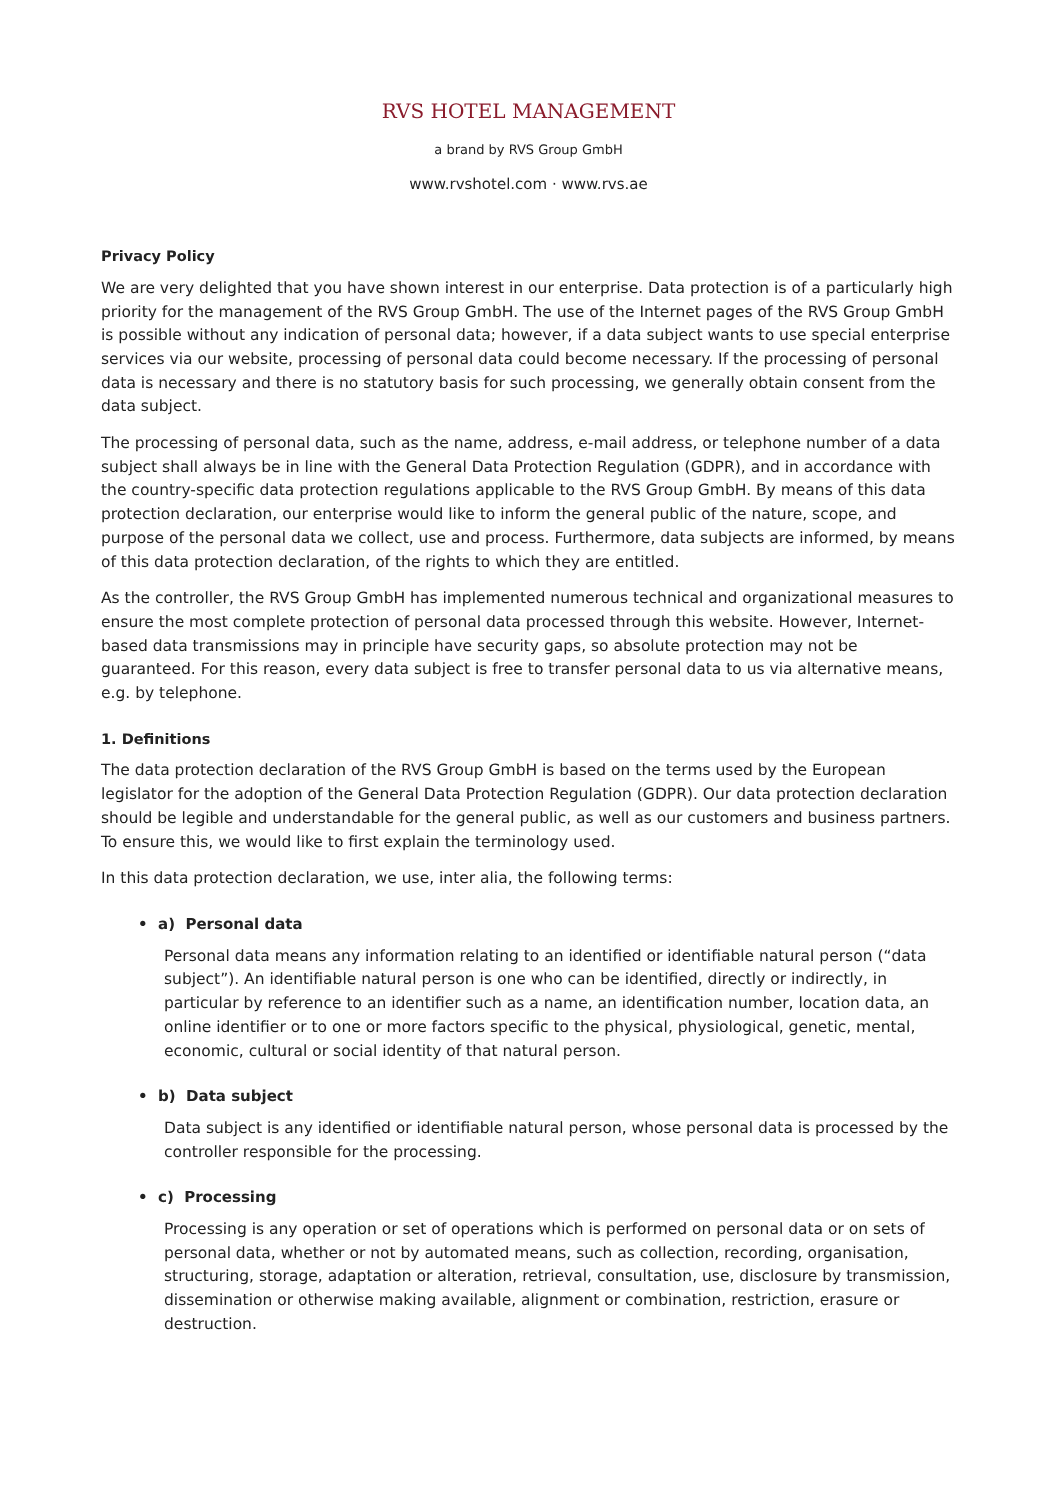RVS HOTEL MANAGEMENT
a brand by RVS Group GmbH
www.rvshotel.com · www.rvs.ae
Privacy Policy
We are very delighted that you have shown interest in our enterprise. Data protection is of a particularly high priority for the management of the RVS Group GmbH. The use of the Internet pages of the RVS Group GmbH is possible without any indication of personal data; however, if a data subject wants to use special enterprise services via our website, processing of personal data could become necessary. If the processing of personal data is necessary and there is no statutory basis for such processing, we generally obtain consent from the data subject.
The processing of personal data, such as the name, address, e-mail address, or telephone number of a data subject shall always be in line with the General Data Protection Regulation (GDPR), and in accordance with the country-specific data protection regulations applicable to the RVS Group GmbH. By means of this data protection declaration, our enterprise would like to inform the general public of the nature, scope, and purpose of the personal data we collect, use and process. Furthermore, data subjects are informed, by means of this data protection declaration, of the rights to which they are entitled.
As the controller, the RVS Group GmbH has implemented numerous technical and organizational measures to ensure the most complete protection of personal data processed through this website. However, Internet-based data transmissions may in principle have security gaps, so absolute protection may not be guaranteed. For this reason, every data subject is free to transfer personal data to us via alternative means, e.g. by telephone.
1. Definitions
The data protection declaration of the RVS Group GmbH is based on the terms used by the European legislator for the adoption of the General Data Protection Regulation (GDPR). Our data protection declaration should be legible and understandable for the general public, as well as our customers and business partners. To ensure this, we would like to first explain the terminology used.
In this data protection declaration, we use, inter alia, the following terms:
• a) Personal data
Personal data means any information relating to an identified or identifiable natural person (“data subject”). An identifiable natural person is one who can be identified, directly or indirectly, in particular by reference to an identifier such as a name, an identification number, location data, an online identifier or to one or more factors specific to the physical, physiological, genetic, mental, economic, cultural or social identity of that natural person.
• b) Data subject
Data subject is any identified or identifiable natural person, whose personal data is processed by the controller responsible for the processing.
• c) Processing
Processing is any operation or set of operations which is performed on personal data or on sets of personal data, whether or not by automated means, such as collection, recording, organisation, structuring, storage, adaptation or alteration, retrieval, consultation, use, disclosure by transmission, dissemination or otherwise making available, alignment or combination, restriction, erasure or destruction.